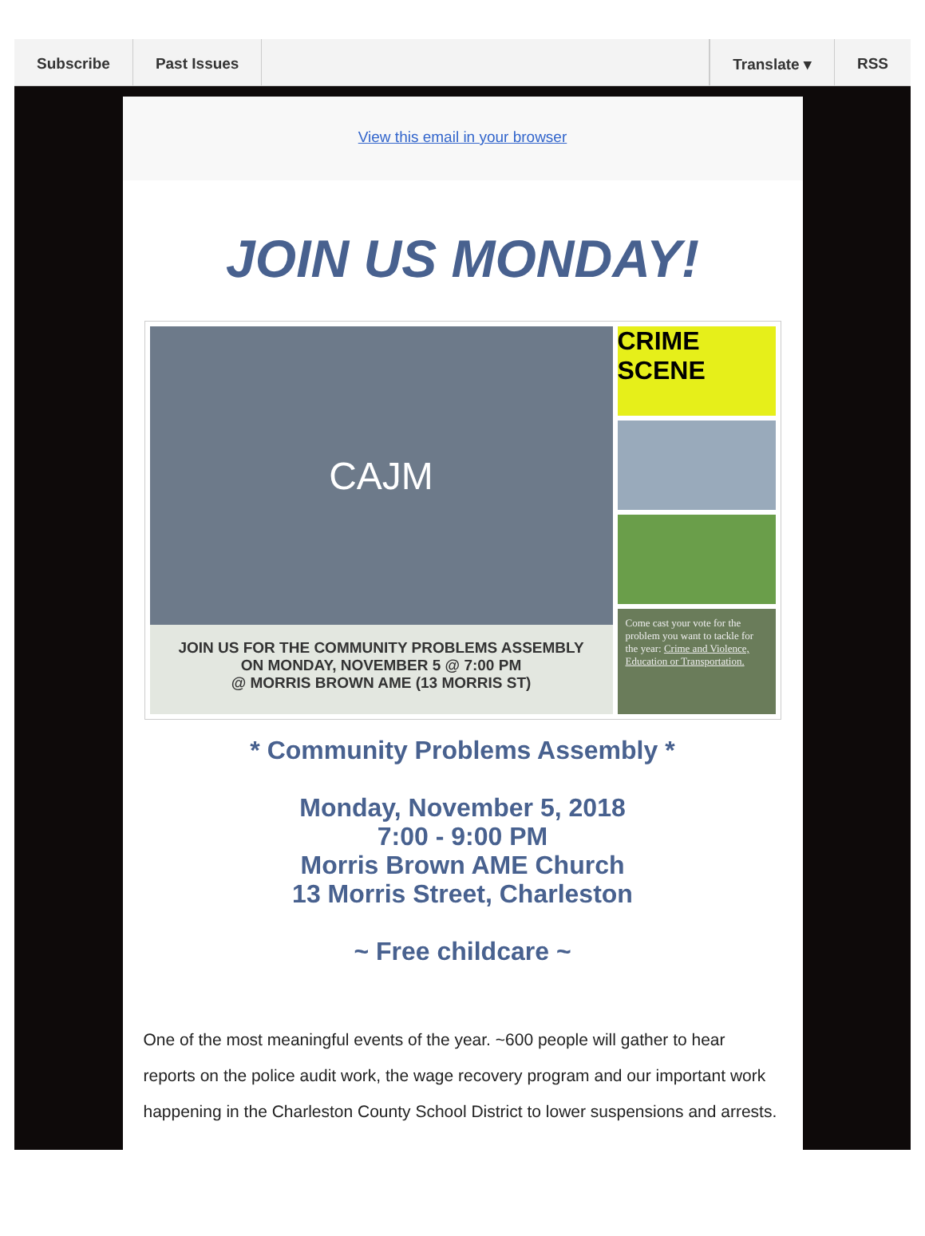Subscribe Past Issues Translate ▾ RSS
View this email in your browser
JOIN US MONDAY!
CAJM
JOIN US FOR THE COMMUNITY PROBLEMS ASSEMBLY
ON MONDAY, NOVEMBER 5 @ 7:00 PM
@ MORRIS BROWN AME (13 MORRIS ST)
CRIME SCENE
Come cast your vote for the problem you want to tackle for the year: Crime and Violence, Education or Transportation.
* Community Problems Assembly *
Monday, November 5, 2018
7:00 - 9:00 PM
Morris Brown AME Church
13 Morris Street, Charleston
~ Free childcare ~
One of the most meaningful events of the year. ~600 people will gather to hear reports on the police audit work, the wage recovery program and our important work happening in the Charleston County School District to lower suspensions and arrests.